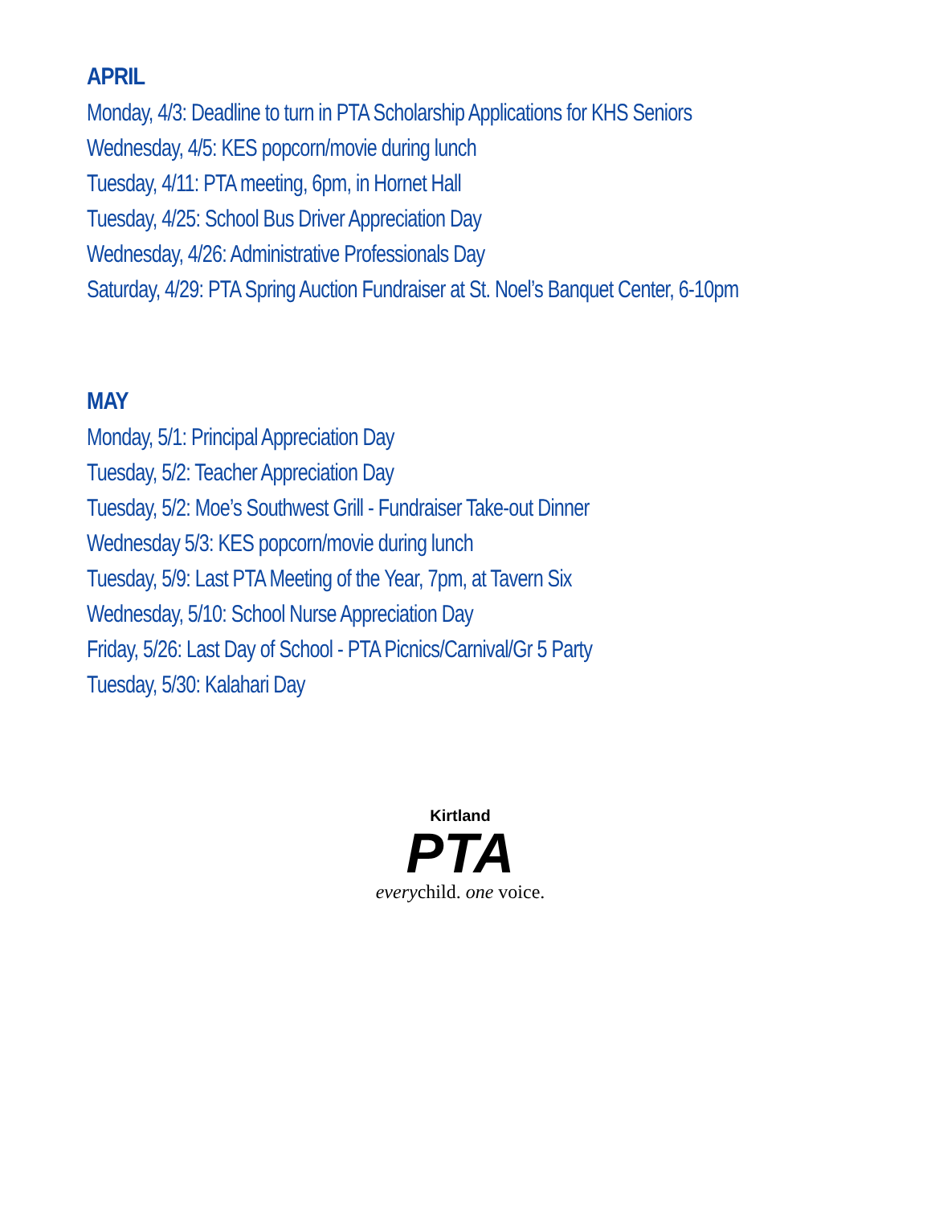APRIL
Monday, 4/3: Deadline to turn in PTA Scholarship Applications for KHS Seniors
Wednesday, 4/5: KES popcorn/movie during lunch
Tuesday, 4/11: PTA meeting, 6pm, in Hornet Hall
Tuesday, 4/25: School Bus Driver Appreciation Day
Wednesday, 4/26: Administrative Professionals Day
Saturday, 4/29: PTA Spring Auction Fundraiser at St. Noel’s Banquet Center, 6-10pm
MAY
Monday, 5/1: Principal Appreciation Day
Tuesday, 5/2: Teacher Appreciation Day
Tuesday, 5/2: Moe’s Southwest Grill - Fundraiser Take-out Dinner
Wednesday 5/3: KES popcorn/movie during lunch
Tuesday, 5/9: Last PTA Meeting of the Year, 7pm, at Tavern Six
Wednesday, 5/10: School Nurse Appreciation Day
Friday, 5/26: Last Day of School - PTA Picnics/Carnival/Gr 5 Party
Tuesday, 5/30: Kalahari Day
Kirtland
PTA
everychild. one voice.